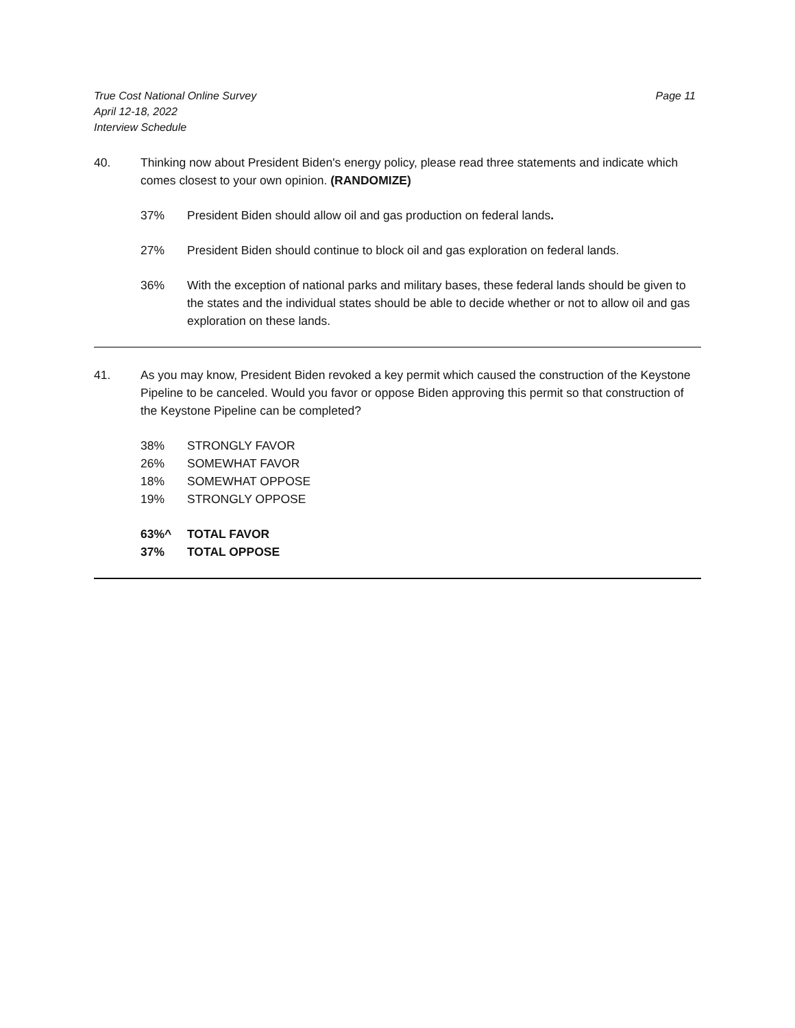True Cost National Online Survey
April 12-18, 2022
Interview Schedule
Page 11
40. Thinking now about President Biden's energy policy, please read three statements and indicate which comes closest to your own opinion. (RANDOMIZE)
37% President Biden should allow oil and gas production on federal lands.
27% President Biden should continue to block oil and gas exploration on federal lands.
36% With the exception of national parks and military bases, these federal lands should be given to the states and the individual states should be able to decide whether or not to allow oil and gas exploration on these lands.
41. As you may know, President Biden revoked a key permit which caused the construction of the Keystone Pipeline to be canceled. Would you favor or oppose Biden approving this permit so that construction of the Keystone Pipeline can be completed?
38% STRONGLY FAVOR
26% SOMEWHAT FAVOR
18% SOMEWHAT OPPOSE
19% STRONGLY OPPOSE
63%^ TOTAL FAVOR
37% TOTAL OPPOSE